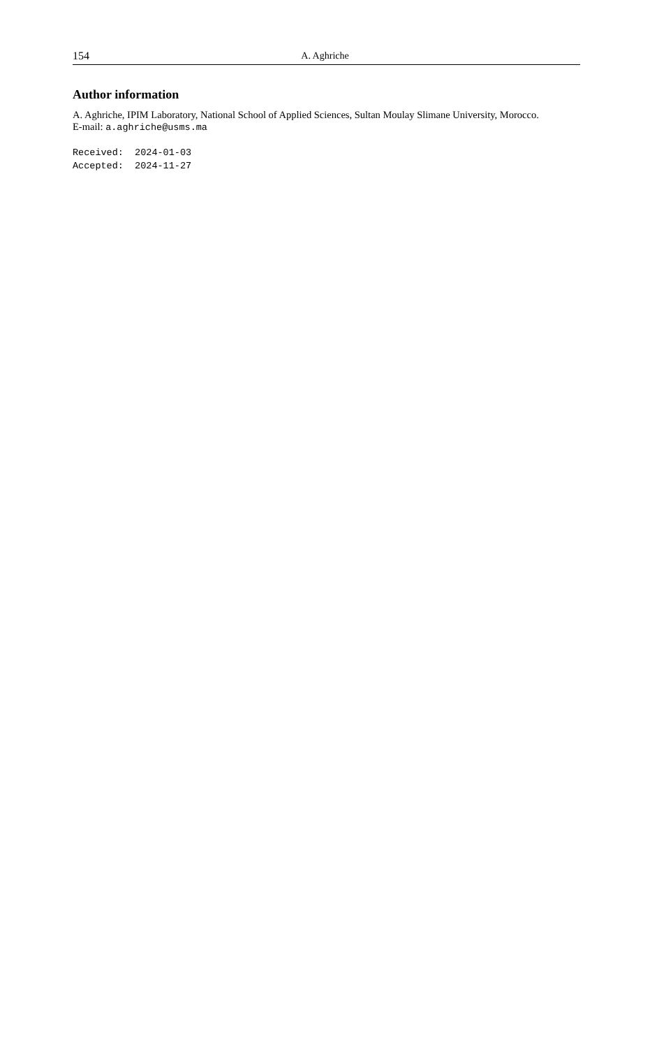154 A. Aghriche
Author information
A. Aghriche, IPIM Laboratory, National School of Applied Sciences, Sultan Moulay Slimane University, Morocco.
E-mail: a.aghriche@usms.ma
Received: 2024-01-03 Accepted: 2024-11-27